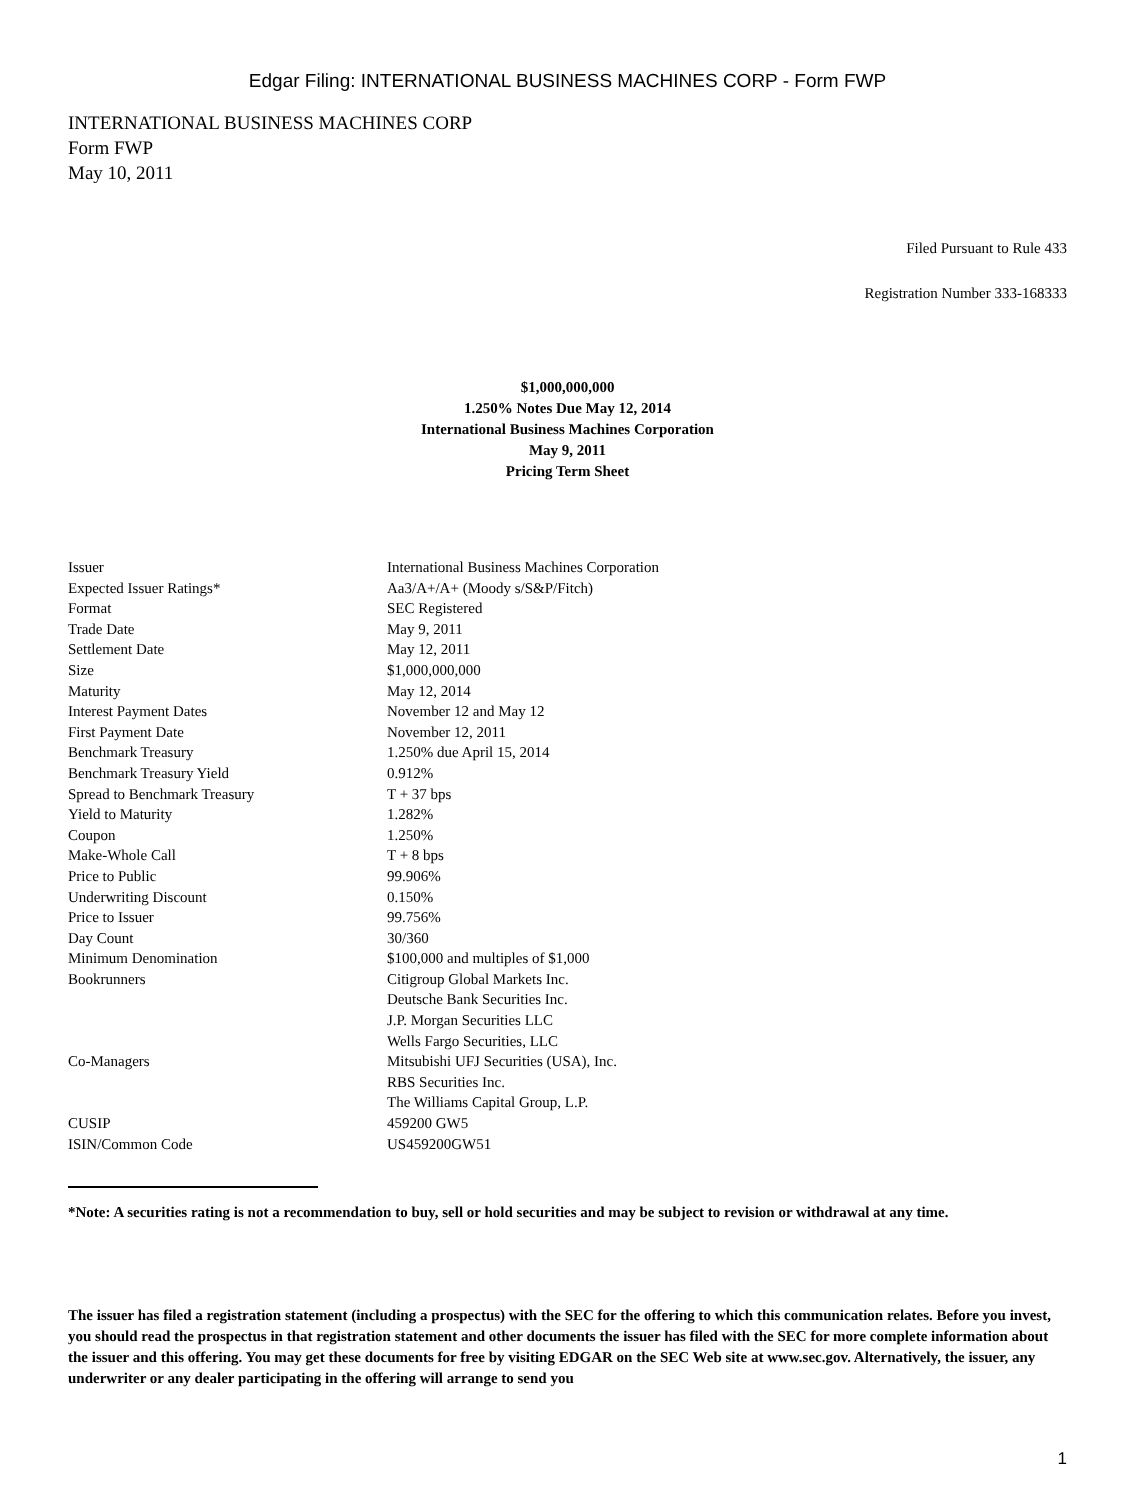Edgar Filing: INTERNATIONAL BUSINESS MACHINES CORP - Form FWP
INTERNATIONAL BUSINESS MACHINES CORP
Form FWP
May 10, 2011
Filed Pursuant to Rule 433
Registration Number 333-168333
$1,000,000,000
1.250% Notes Due May 12, 2014
International Business Machines Corporation
May 9, 2011
Pricing Term Sheet
| Issuer | International Business Machines Corporation |
| Expected Issuer Ratings* | Aa3/A+/A+ (Moody s/S&P/Fitch) |
| Format | SEC Registered |
| Trade Date | May 9, 2011 |
| Settlement Date | May 12, 2011 |
| Size | $1,000,000,000 |
| Maturity | May 12, 2014 |
| Interest Payment Dates | November 12 and May 12 |
| First Payment Date | November 12, 2011 |
| Benchmark Treasury | 1.250% due April 15, 2014 |
| Benchmark Treasury Yield | 0.912% |
| Spread to Benchmark Treasury | T + 37 bps |
| Yield to Maturity | 1.282% |
| Coupon | 1.250% |
| Make-Whole Call | T + 8 bps |
| Price to Public | 99.906% |
| Underwriting Discount | 0.150% |
| Price to Issuer | 99.756% |
| Day Count | 30/360 |
| Minimum Denomination | $100,000 and multiples of $1,000 |
| Bookrunners | Citigroup Global Markets Inc. Deutsche Bank Securities Inc. J.P. Morgan Securities LLC Wells Fargo Securities, LLC |
| Co-Managers | Mitsubishi UFJ Securities (USA), Inc. RBS Securities Inc. The Williams Capital Group, L.P. |
| CUSIP | 459200 GW5 |
| ISIN/Common Code | US459200GW51 |
*Note: A securities rating is not a recommendation to buy, sell or hold securities and may be subject to revision or withdrawal at any time.
The issuer has filed a registration statement (including a prospectus) with the SEC for the offering to which this communication relates. Before you invest, you should read the prospectus in that registration statement and other documents the issuer has filed with the SEC for more complete information about the issuer and this offering. You may get these documents for free by visiting EDGAR on the SEC Web site at www.sec.gov. Alternatively, the issuer, any underwriter or any dealer participating in the offering will arrange to send you
1